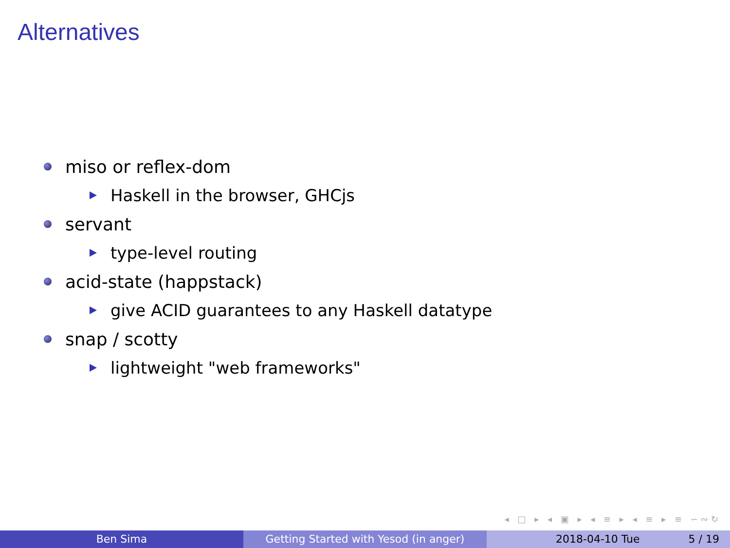Alternatives
miso or reflex-dom
Haskell in the browser, GHCjs
servant
type-level routing
acid-state (happstack)
give ACID guarantees to any Haskell datatype
snap / scotty
lightweight "web frameworks"
◂ □ ▸ ◂ ▣ ▸ ◂ ≡ ▸ ◂ ≡ ▸ ≡ ∽∾↻
Ben Sima Getting Started with Yesod (in anger) 2018-04-10 Tue 5 / 19